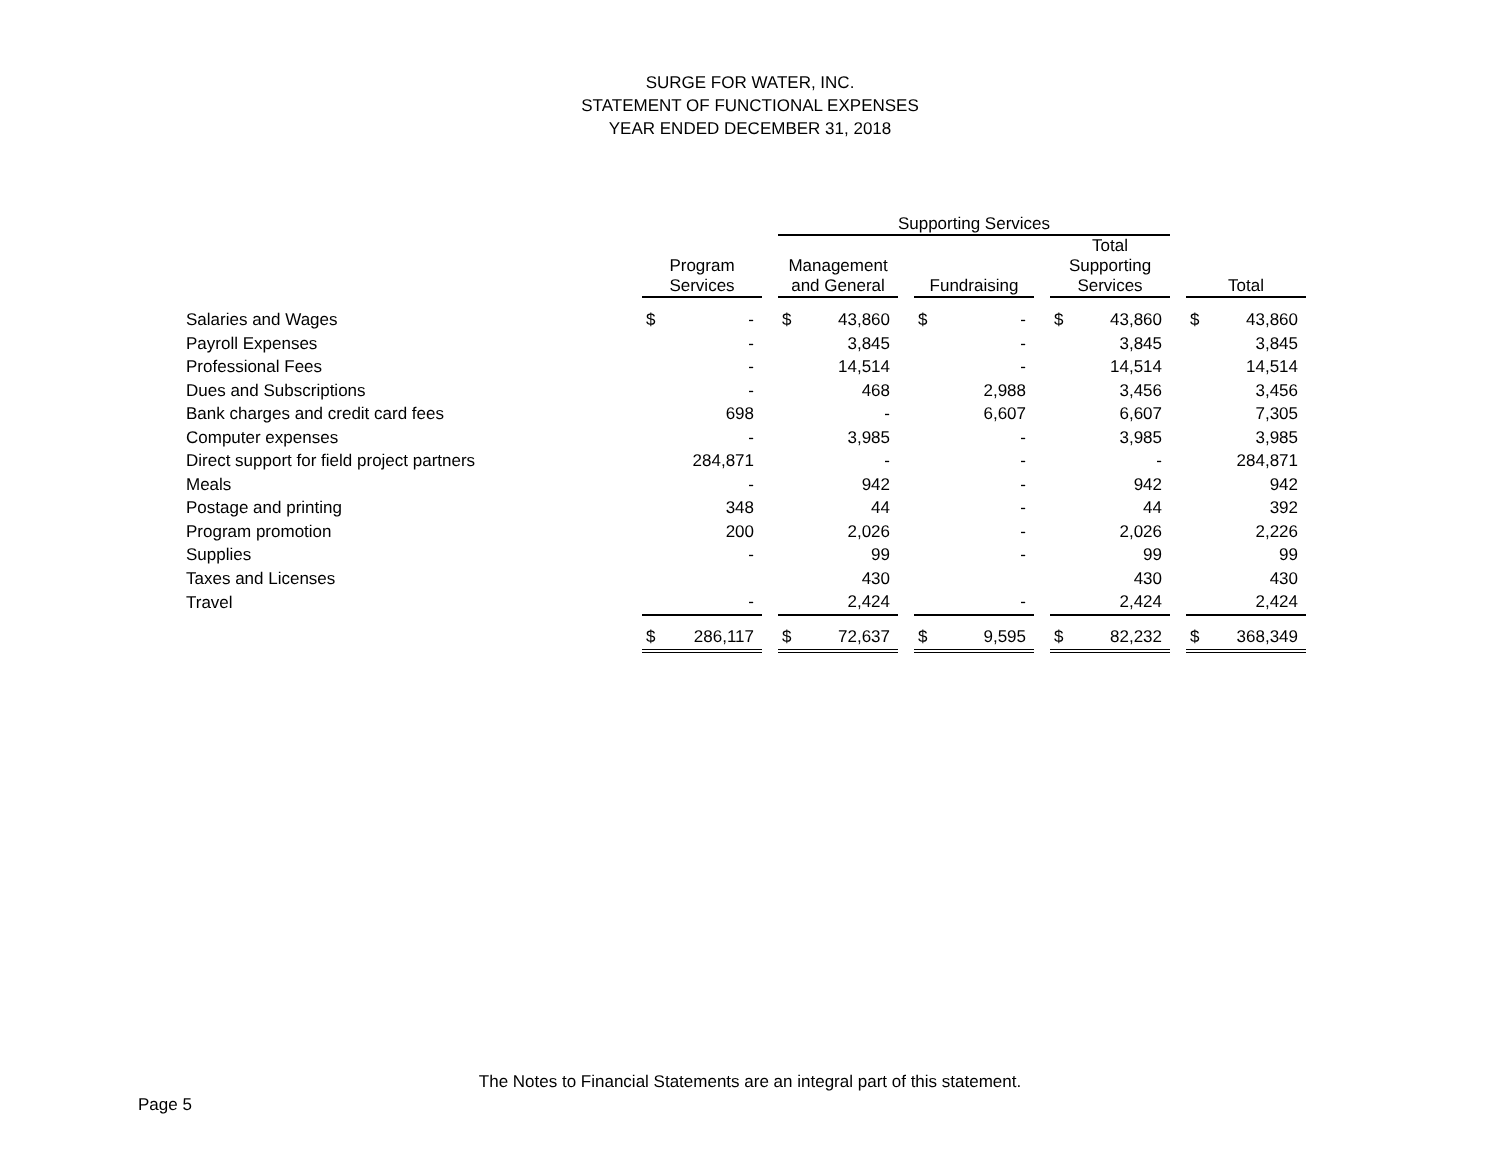SURGE FOR WATER, INC.
STATEMENT OF FUNCTIONAL EXPENSES
YEAR ENDED DECEMBER 31, 2018
| | | | | Supporting Services | | | | | | | | | | |
| --- | --- | --- | --- | --- | --- | --- | --- | --- | --- | --- | --- | --- | --- | --- |
| | Program Services | | | Management and General | | | Fundraising | | | Total Supporting Services | | | Total | |
| Salaries and Wages | $ | - | | $ | 43,860 | | $ | - | | $ | 43,860 | | $ | 43,860 |
| Payroll Expenses | | - | | | 3,845 | | | - | | | 3,845 | | | 3,845 |
| Professional Fees | | - | | | 14,514 | | | - | | | 14,514 | | | 14,514 |
| Dues and Subscriptions | | - | | | 468 | | | 2,988 | | | 3,456 | | | 3,456 |
| Bank charges and credit card fees | | 698 | | | - | | | 6,607 | | | 6,607 | | | 7,305 |
| Computer expenses | | - | | | 3,985 | | | - | | | 3,985 | | | 3,985 |
| Direct support for field project partners | | 284,871 | | | - | | | - | | | - | | | 284,871 |
| Meals | | - | | | 942 | | | - | | | 942 | | | 942 |
| Postage and printing | | 348 | | | 44 | | | - | | | 44 | | | 392 |
| Program promotion | | 200 | | | 2,026 | | | - | | | 2,026 | | | 2,226 |
| Supplies | | - | | | 99 | | | - | | | 99 | | | 99 |
| Taxes and Licenses | | | | | 430 | | | | | | 430 | | | 430 |
| Travel | | - | | | 2,424 | | | - | | | 2,424 | | | 2,424 |
| | $ | 286,117 | | $ | 72,637 | | $ | 9,595 | | $ | 82,232 | | $ | 368,349 |
The Notes to Financial Statements are an integral part of this statement.
Page 5